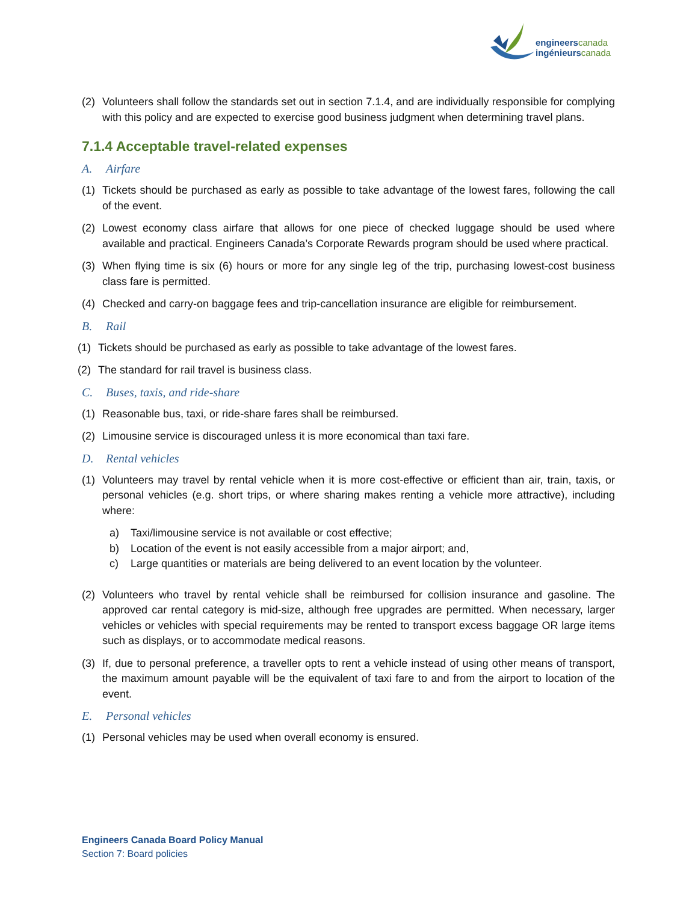engineerscanada
ingénieurscanada
(2) Volunteers shall follow the standards set out in section 7.1.4, and are individually responsible for complying with this policy and are expected to exercise good business judgment when determining travel plans.
7.1.4 Acceptable travel-related expenses
A. Airfare
(1) Tickets should be purchased as early as possible to take advantage of the lowest fares, following the call of the event.
(2) Lowest economy class airfare that allows for one piece of checked luggage should be used where available and practical. Engineers Canada’s Corporate Rewards program should be used where practical.
(3) When flying time is six (6) hours or more for any single leg of the trip, purchasing lowest-cost business class fare is permitted.
(4) Checked and carry-on baggage fees and trip-cancellation insurance are eligible for reimbursement.
B. Rail
(1) Tickets should be purchased as early as possible to take advantage of the lowest fares.
(2) The standard for rail travel is business class.
C. Buses, taxis, and ride-share
(1) Reasonable bus, taxi, or ride-share fares shall be reimbursed.
(2) Limousine service is discouraged unless it is more economical than taxi fare.
D. Rental vehicles
(1) Volunteers may travel by rental vehicle when it is more cost-effective or efficient than air, train, taxis, or personal vehicles (e.g. short trips, or where sharing makes renting a vehicle more attractive), including where:
a) Taxi/limousine service is not available or cost effective;
b) Location of the event is not easily accessible from a major airport; and,
c) Large quantities or materials are being delivered to an event location by the volunteer.
(2) Volunteers who travel by rental vehicle shall be reimbursed for collision insurance and gasoline. The approved car rental category is mid-size, although free upgrades are permitted. When necessary, larger vehicles or vehicles with special requirements may be rented to transport excess baggage OR large items such as displays, or to accommodate medical reasons.
(3) If, due to personal preference, a traveller opts to rent a vehicle instead of using other means of transport, the maximum amount payable will be the equivalent of taxi fare to and from the airport to location of the event.
E. Personal vehicles
(1) Personal vehicles may be used when overall economy is ensured.
Engineers Canada Board Policy Manual
Section 7: Board policies